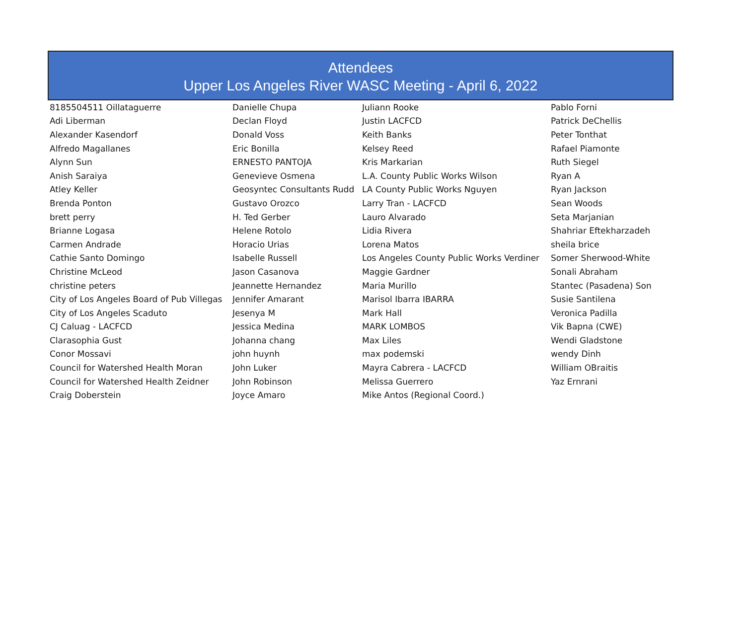Attendees
Upper Los Angeles River WASC Meeting - April 6, 2022
| 8185504511 Oillataguerre | Danielle Chupa | Juliann Rooke | Pablo Forni |
| Adi Liberman | Declan Floyd | Justin LACFCD | Patrick DeChellis |
| Alexander Kasendorf | Donald Voss | Keith Banks | Peter Tonthat |
| Alfredo Magallanes | Eric Bonilla | Kelsey Reed | Rafael Piamonte |
| Alynn Sun | ERNESTO PANTOJA | Kris Markarian | Ruth Siegel |
| Anish Saraiya | Genevieve Osmena | L.A. County Public Works Wilson | Ryan A |
| Atley Keller | Geosyntec Consultants Rudd | LA County Public Works Nguyen | Ryan Jackson |
| Brenda Ponton | Gustavo Orozco | Larry Tran - LACFCD | Sean Woods |
| brett perry | H. Ted Gerber | Lauro Alvarado | Seta Marjanian |
| Brianne Logasa | Helene Rotolo | Lidia Rivera | Shahriar Eftekharzadeh |
| Carmen Andrade | Horacio Urias | Lorena Matos | sheila brice |
| Cathie Santo Domingo | Isabelle Russell | Los Angeles County Public Works Verdiner | Somer Sherwood-White |
| Christine McLeod | Jason Casanova | Maggie Gardner | Sonali Abraham |
| christine peters | Jeannette Hernandez | Maria Murillo | Stantec (Pasadena) Son |
| City of Los Angeles Board of Pub Villegas | Jennifer Amarant | Marisol Ibarra IBARRA | Susie Santilena |
| City of Los Angeles Scaduto | Jesenya M | Mark Hall | Veronica Padilla |
| CJ Caluag - LACFCD | Jessica Medina | MARK LOMBOS | Vik Bapna (CWE) |
| Clarasophia Gust | Johanna chang | Max Liles | Wendi Gladstone |
| Conor Mossavi | john huynh | max podemski | wendy Dinh |
| Council for Watershed Health Moran | John Luker | Mayra Cabrera - LACFCD | William OBraitis |
| Council for Watershed Health Zeidner | John Robinson | Melissa Guerrero | Yaz Ernrani |
| Craig Doberstein | Joyce Amaro | Mike Antos (Regional Coord.) | |